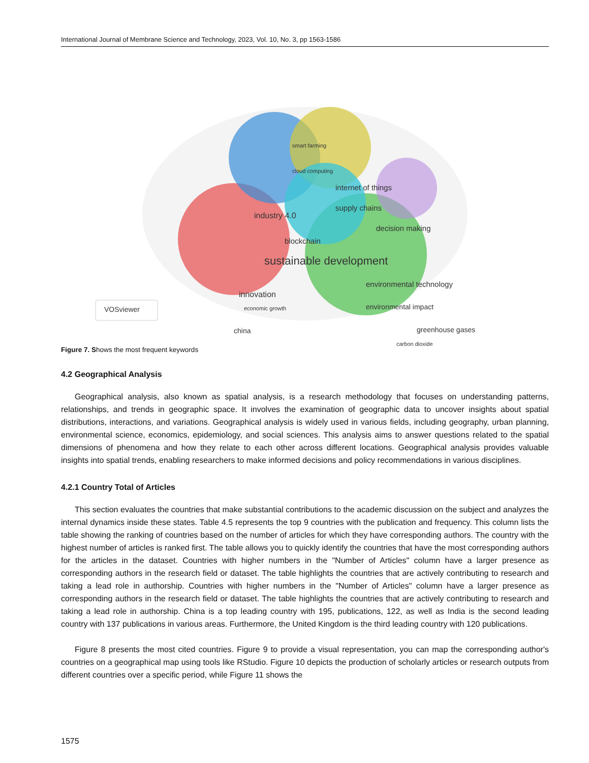International Journal of Membrane Science and Technology, 2023, Vol. 10, No. 3, pp 1563-1586
smart farming
cloud computing
internet of things
supply chains
industry 4.0
decision making
blockchain
sustainable development
environmental technology
innovation
environmental impact economic growth
greenhouse gases china
carbon dioxide
VOSviewer
Figure 7. Shows the most frequent keywords
4.2 Geographical Analysis
Geographical analysis, also known as spatial analysis, is a research methodology that focuses on understanding patterns, relationships, and trends in geographic space. It involves the examination of geographic data to uncover insights about spatial distributions, interactions, and variations. Geographical analysis is widely used in various fields, including geography, urban planning, environmental science, economics, epidemiology, and social sciences. This analysis aims to answer questions related to the spatial dimensions of phenomena and how they relate to each other across different locations. Geographical analysis provides valuable insights into spatial trends, enabling researchers to make informed decisions and policy recommendations in various disciplines.
4.2.1 Country Total of Articles
This section evaluates the countries that make substantial contributions to the academic discussion on the subject and analyzes the internal dynamics inside these states. Table 4.5 represents the top 9 countries with the publication and frequency. This column lists the table showing the ranking of countries based on the number of articles for which they have corresponding authors. The country with the highest number of articles is ranked first. The table allows you to quickly identify the countries that have the most corresponding authors for the articles in the dataset. Countries with higher numbers in the "Number of Articles" column have a larger presence as corresponding authors in the research field or dataset. The table highlights the countries that are actively contributing to research and taking a lead role in authorship. Countries with higher numbers in the "Number of Articles" column have a larger presence as corresponding authors in the research field or dataset. The table highlights the countries that are actively contributing to research and taking a lead role in authorship. China is a top leading country with 195, publications, 122, as well as India is the second leading country with 137 publications in various areas. Furthermore, the United Kingdom is the third leading country with 120 publications.
Figure 8 presents the most cited countries. Figure 9 to provide a visual representation, you can map the corresponding author's countries on a geographical map using tools like RStudio. Figure 10 depicts the production of scholarly articles or research outputs from different countries over a specific period, while Figure 11 shows the
1575